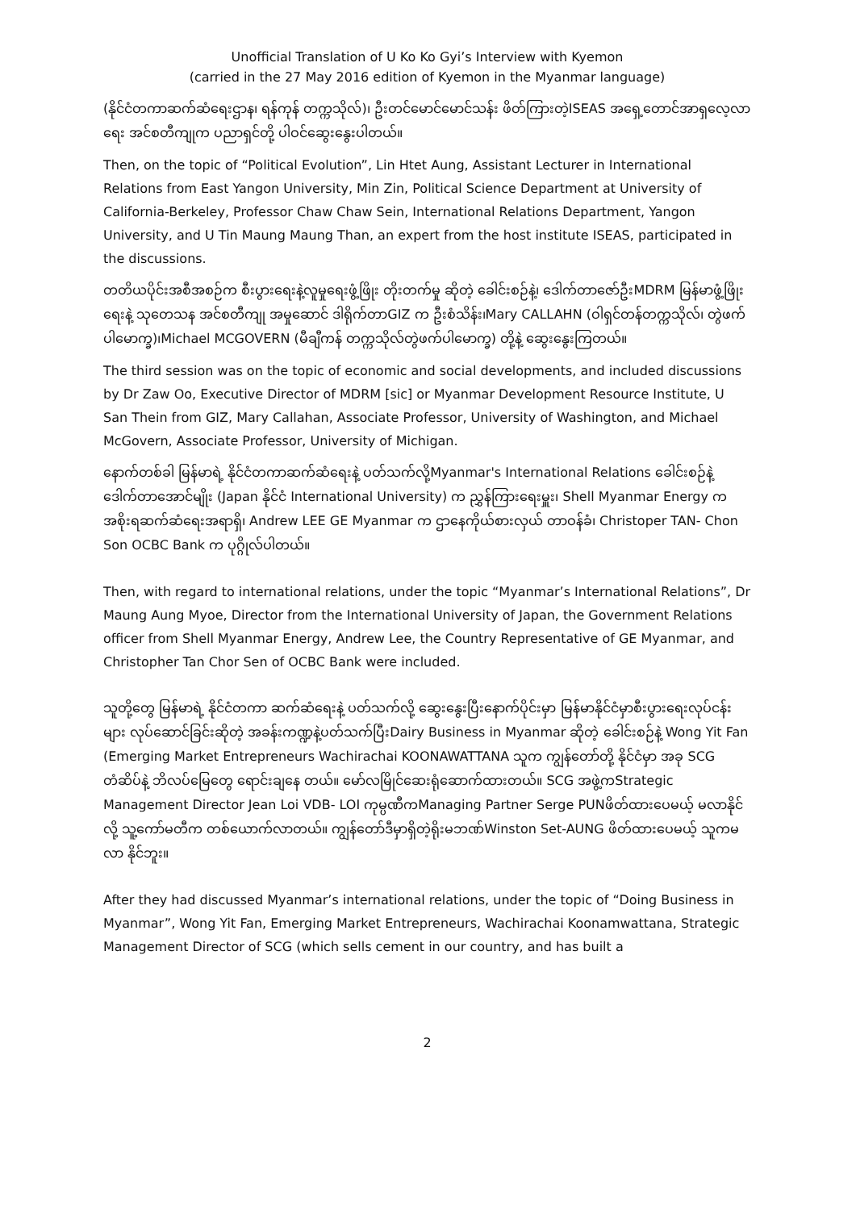Unofficial Translation of U Ko Ko Gyi’s Interview with Kyemon
(carried in the 27 May 2016 edition of Kyemon in the Myanmar language)
(နိုင်ငံတကာဆက်ဆံရေးဌာန၊ ရန်ကုန် တက္ကသိုလ်)၊ ဦးတင်မောင်မောင်သန်း ဖိတ်ကြားတဲ့ISEAS အရှေ့တောင်အာရှလေ့လာရေး အင်စတီကျုက ပညာရှင်တို့ ပါဝင်ဆွေးနွေးပါတယ်။
Then, on the topic of “Political Evolution”, Lin Htet Aung, Assistant Lecturer in International Relations from East Yangon University, Min Zin, Political Science Department at University of California-Berkeley, Professor Chaw Chaw Sein, International Relations Department, Yangon University, and U Tin Maung Maung Than, an expert from the host institute ISEAS, participated in the discussions.
တတိယပိုင်းအစီအစဉ်က စီးပွားရေးနဲ့လူမှုရေးဖွံ့ဖြိုး တိုးတက်မှု ဆိုတဲ့ ခေါင်းစဉ်နဲ့၊ ဒေါက်တာဇော်ဦးMDRM မြန်မာဖွံ့ဖြိုးရေးနဲ့ သုတေသန အင်စတီကျု အမှုဆောင် ဒါရိုက်တာGIZ က ဦးစံသိန်း၊Mary CALLAHN (ဝါရှင်တန်တက္ကသိုလ်၊ တွဲဖက်ပါမောက္ခ)၊Michael MCGOVERN (မီချီကန် တက္ကသိုလ်တွဲဖက်ပါမောက္ခ) တို့နဲ့ ဆွေးနွေးကြတယ်။
The third session was on the topic of economic and social developments, and included discussions by Dr Zaw Oo, Executive Director of MDRM [sic] or Myanmar Development Resource Institute, U San Thein from GIZ, Mary Callahan, Associate Professor, University of Washington, and Michael McGovern, Associate Professor, University of Michigan.
နောက်တစ်ခါ မြန်မာရဲ့ နိုင်ငံတကာဆက်ဆံရေးနဲ့ ပတ်သက်လို့Myanmar's International Relations ခေါင်းစဉ်နဲ့ ဒေါက်တာအောင်မျိုး (Japan နိုင်ငံ International University) က ညွှန်ကြားရေးမှူး၊ Shell Myanmar Energy က အစိုးရဆက်ဆံရေးအရာရှိ၊ Andrew LEE GE Myanmar က ဌာနေကိုယ်စားလှယ် တာဝန်ခံ၊ Christoper TAN- Chon Son OCBC Bank က ပုဂ္ဂိုလ်ပါတယ်။
Then, with regard to international relations, under the topic “Myanmar’s International Relations”, Dr Maung Aung Myoe, Director from the International University of Japan, the Government Relations officer from Shell Myanmar Energy, Andrew Lee, the Country Representative of GE Myanmar, and Christopher Tan Chor Sen of OCBC Bank were included.
သူတို့တွေ မြန်မာရဲ့ နိုင်ငံတကာ ဆက်ဆံရေးနဲ့ ပတ်သက်လို့ ဆွေးနွေးပြီးနောက်ပိုင်းမှာ မြန်မာနိုင်ငံမှာစီးပွားရေးလုပ်ငန်းများ လုပ်ဆောင်ခြင်းဆိုတဲ့ အခန်းကဏ္ဍနဲ့ပတ်သက်ပြီးDairy Business in Myanmar ဆိုတဲ့ ခေါင်းစဉ်နဲ့ Wong Yit Fan (Emerging Market Entrepreneurs Wachirachai KOONAWATTANA သူက ကျွန်တော်တို့ နိုင်ငံမှာ အခု SCG တံဆိပ်နဲ့ ဘိလပ်မြေတွေ ရောင်းချနေ တယ်။ မော်လမြိုင်ဆေးရုံဆောက်ထားတယ်။ SCG အဖွဲ့ကStrategic Management Director Jean Loi VDB- LOI ကုမ္ပဏီကManaging Partner Serge PUNဖိတ်ထားပေမယ့် မလာနိုင်လို့ သူ့ကော်မတီက တစ်ယောက်လာတယ်။ ကျွန်တော်ဒီမှာရှိတဲ့ရိုးမဘဏ်Winston Set-AUNG ဖိတ်ထားပေမယ့် သူကမလာ နိုင်ဘူး။
After they had discussed Myanmar’s international relations, under the topic of “Doing Business in Myanmar”, Wong Yit Fan, Emerging Market Entrepreneurs, Wachirachai Koonamwattana, Strategic Management Director of SCG (which sells cement in our country, and has built a
2